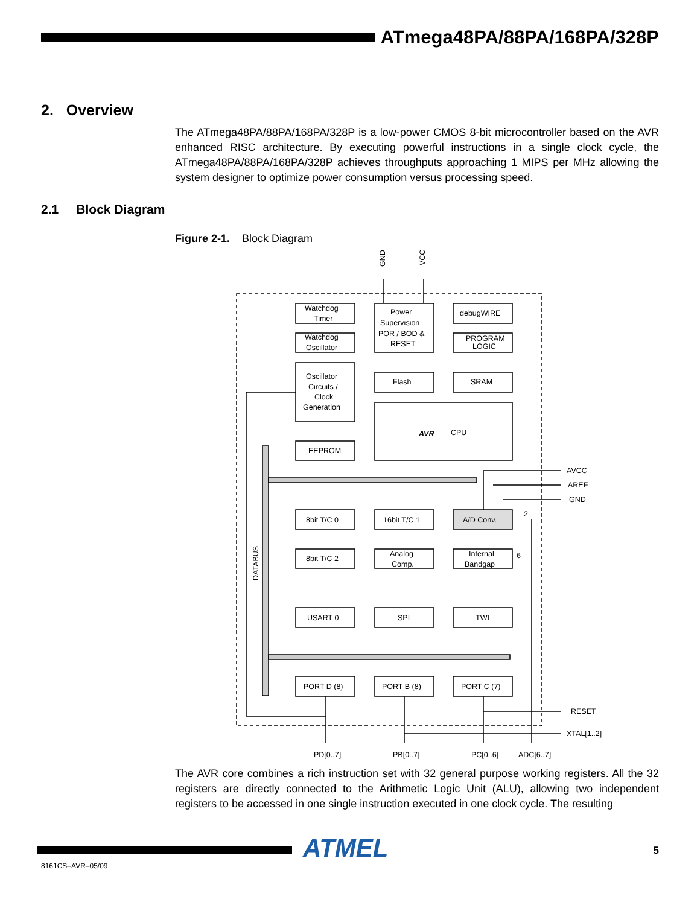ATmega48PA/88PA/168PA/328P
2. Overview
The ATmega48PA/88PA/168PA/328P is a low-power CMOS 8-bit microcontroller based on the AVR enhanced RISC architecture. By executing powerful instructions in a single clock cycle, the ATmega48PA/88PA/168PA/328P achieves throughputs approaching 1 MIPS per MHz allowing the system designer to optimize power consumption versus processing speed.
2.1 Block Diagram
Figure 2-1. Block Diagram
Watchdog
Timer
Watchdog
Oscillator
Oscillator
Circuits /
Clock
Generation
Power
Supervision
POR / BOD &
RESET
debugWIRE
PROGRAM
LOGIC
Flash
SRAM
AVR
CPU
EEPROM
8bit T/C 0
16bit T/C 1
A/D Conv.
8bit T/C 2
Analog
Comp.
Internal
Bandgap
USART 0
SPI
TWI
PORT D (8)
PORT B (8)
PORT C (7)
AVCC
AREF
GND
RESET
XTAL[1..2]
PD[0..7]
PB[0..7]
PC[0..6]
ADC[6..7]
2
6
GND
VCC
DATABUS
The AVR core combines a rich instruction set with 32 general purpose working registers. All the 32 registers are directly connected to the Arithmetic Logic Unit (ALU), allowing two independent registers to be accessed in one single instruction executed in one clock cycle. The resulting
ATMEL 5
8161CS–AVR–05/09